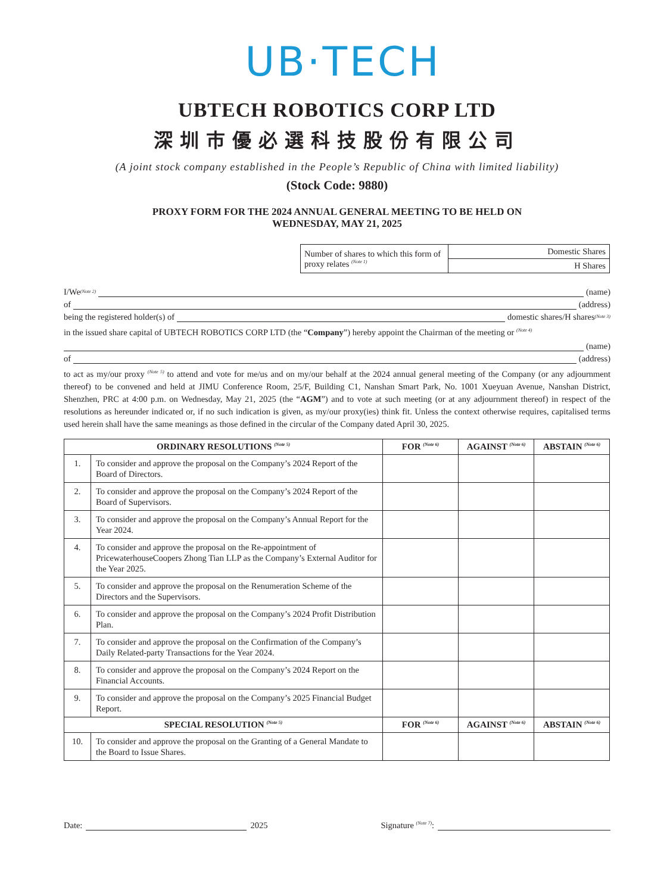UB·TECH
UBTECH ROBOTICS CORP LTD
深圳市優必選科技股份有限公司
(A joint stock company established in the People’s Republic of China with limited liability)
(Stock Code: 9880)
PROXY FORM FOR THE 2024 ANNUAL GENERAL MEETING TO BE HELD ON
WEDNESDAY, MAY 21, 2025
| Number of shares to which this form of proxy relates <sup>(Note 1)</sup> | Domestic Shares |
| | H Shares |
I/We <sup>(Note 2)</sup> (name)
of (address)
being the registered holder(s) of domestic shares/H shares <sup>(Note 3)</sup>
in the issued share capital of UBTECH ROBOTICS CORP LTD (the “Company”) hereby appoint the Chairman of the meeting or <sup>(Note 4)</sup>
(name)
of (address)
to act as my/our proxy <sup>(Note 5)</sup> to attend and vote for me/us and on my/our behalf at the 2024 annual general meeting of the Company (or any adjournment thereof) to be convened and held at JIMU Conference Room, 25/F, Building C1, Nanshan Smart Park, No. 1001 Xueyuan Avenue, Nanshan District, Shenzhen, PRC at 4:00 p.m. on Wednesday, May 21, 2025 (the “AGM”) and to vote at such meeting (or at any adjournment thereof) in respect of the resolutions as hereunder indicated or, if no such indication is given, as my/our proxy(ies) think fit. Unless the context otherwise requires, capitalised terms used herein shall have the same meanings as those defined in the circular of the Company dated April 30, 2025.
| ORDINARY RESOLUTIONS <sup>(Note 5)</sup> | | FOR <sup>(Note 6)</sup> | AGAINST <sup>(Note 6)</sup> | ABSTAIN <sup>(Note 6)</sup> |
| --- | --- | --- | --- | --- |
| 1. | To consider and approve the proposal on the Company’s 2024 Report of the Board of Directors. | | | |
| 2. | To consider and approve the proposal on the Company’s 2024 Report of the Board of Supervisors. | | | |
| 3. | To consider and approve the proposal on the Company’s Annual Report for the Year 2024. | | | |
| 4. | To consider and approve the proposal on the Re-appointment of PricewaterhouseCoopers Zhong Tian LLP as the Company’s External Auditor for the Year 2025. | | | |
| 5. | To consider and approve the proposal on the Renumeration Scheme of the Directors and the Supervisors. | | | |
| 6. | To consider and approve the proposal on the Company’s 2024 Profit Distribution Plan. | | | |
| 7. | To consider and approve the proposal on the Confirmation of the Company’s Daily Related-party Transactions for the Year 2024. | | | |
| 8. | To consider and approve the proposal on the Company’s 2024 Report on the Financial Accounts. | | | |
| 9. | To consider and approve the proposal on the Company’s 2025 Financial Budget Report. | | | |
| SPECIAL RESOLUTION <sup>(Note 5)</sup> | | FOR <sup>(Note 6)</sup> | AGAINST <sup>(Note 6)</sup> | ABSTAIN <sup>(Note 6)</sup> |
| 10. | To consider and approve the proposal on the Granting of a General Mandate to the Board to Issue Shares. | | | |
Date: 2025 Signature <sup>(Note 7)</sup>: